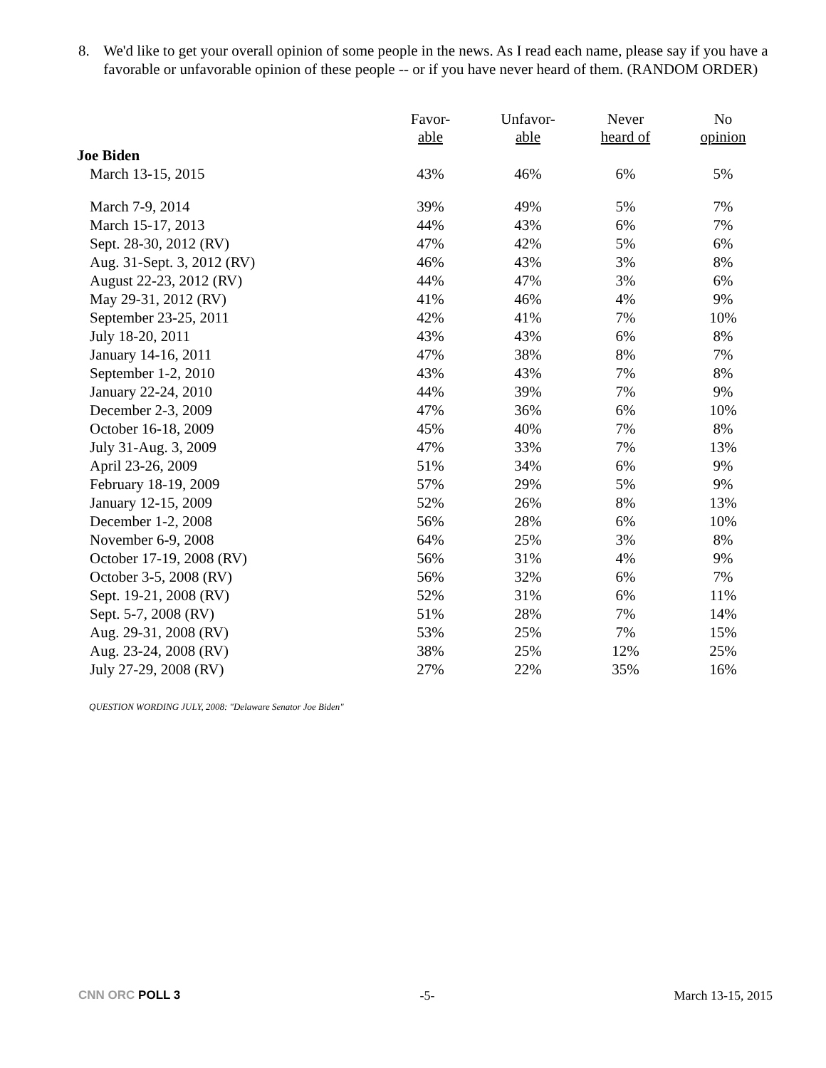8. We'd like to get your overall opinion of some people in the news. As I read each name, please say if you have a favorable or unfavorable opinion of these people -- or if you have never heard of them. (RANDOM ORDER)
| | Favor- able | Unfavor- able | Never heard of | No opinion |
| --- | --- | --- | --- | --- |
| Joe Biden | | | | |
| March 13-15, 2015 | 43% | 46% | 6% | 5% |
| March 7-9, 2014 | 39% | 49% | 5% | 7% |
| March 15-17, 2013 | 44% | 43% | 6% | 7% |
| Sept. 28-30, 2012 (RV) | 47% | 42% | 5% | 6% |
| Aug. 31-Sept. 3, 2012 (RV) | 46% | 43% | 3% | 8% |
| August 22-23, 2012 (RV) | 44% | 47% | 3% | 6% |
| May 29-31, 2012 (RV) | 41% | 46% | 4% | 9% |
| September 23-25, 2011 | 42% | 41% | 7% | 10% |
| July 18-20, 2011 | 43% | 43% | 6% | 8% |
| January 14-16, 2011 | 47% | 38% | 8% | 7% |
| September 1-2, 2010 | 43% | 43% | 7% | 8% |
| January 22-24, 2010 | 44% | 39% | 7% | 9% |
| December 2-3, 2009 | 47% | 36% | 6% | 10% |
| October 16-18, 2009 | 45% | 40% | 7% | 8% |
| July 31-Aug. 3, 2009 | 47% | 33% | 7% | 13% |
| April 23-26, 2009 | 51% | 34% | 6% | 9% |
| February 18-19, 2009 | 57% | 29% | 5% | 9% |
| January 12-15, 2009 | 52% | 26% | 8% | 13% |
| December 1-2, 2008 | 56% | 28% | 6% | 10% |
| November 6-9, 2008 | 64% | 25% | 3% | 8% |
| October 17-19, 2008 (RV) | 56% | 31% | 4% | 9% |
| October 3-5, 2008 (RV) | 56% | 32% | 6% | 7% |
| Sept. 19-21, 2008 (RV) | 52% | 31% | 6% | 11% |
| Sept. 5-7, 2008 (RV) | 51% | 28% | 7% | 14% |
| Aug. 29-31, 2008 (RV) | 53% | 25% | 7% | 15% |
| Aug. 23-24, 2008 (RV) | 38% | 25% | 12% | 25% |
| July 27-29, 2008 (RV) | 27% | 22% | 35% | 16% |
QUESTION WORDING JULY, 2008: "Delaware Senator Joe Biden"
CNN ORC POLL 3 -5- March 13-15, 2015